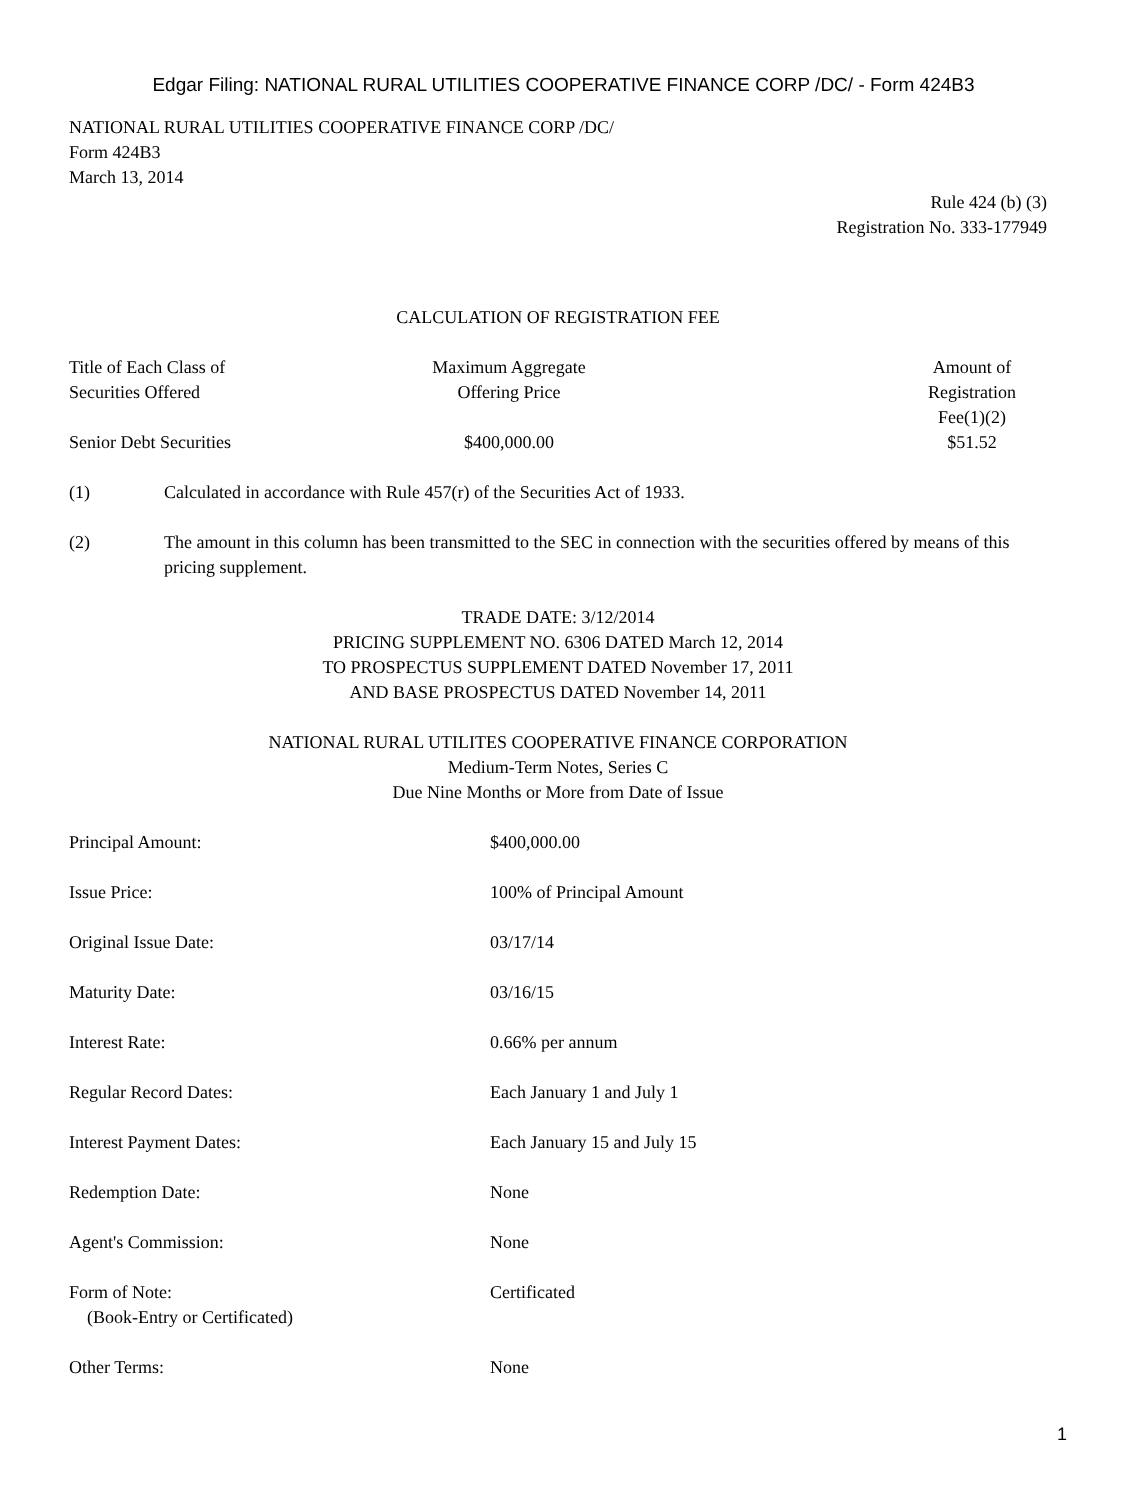Edgar Filing: NATIONAL RURAL UTILITIES COOPERATIVE FINANCE CORP /DC/ - Form 424B3
NATIONAL RURAL UTILITIES COOPERATIVE FINANCE CORP /DC/
Form 424B3
March 13, 2014
Rule 424 (b) (3)
Registration No. 333-177949
CALCULATION OF REGISTRATION FEE
| Title of Each Class of Securities Offered | Maximum Aggregate Offering Price | | Amount of Registration Fee(1)(2) |
| --- | --- | --- | --- |
| Senior Debt Securities | $400,000.00 | | $51.52 |
(1) Calculated in accordance with Rule 457(r) of the Securities Act of 1933.
(2) The amount in this column has been transmitted to the SEC in connection with the securities offered by means of this pricing supplement.
TRADE DATE: 3/12/2014
PRICING SUPPLEMENT NO. 6306 DATED March 12, 2014
TO PROSPECTUS SUPPLEMENT DATED November 17, 2011
AND BASE PROSPECTUS DATED November 14, 2011
NATIONAL RURAL UTILITES COOPERATIVE FINANCE CORPORATION
Medium-Term Notes, Series C
Due Nine Months or More from Date of Issue
| Principal Amount: | $400,000.00 |
| Issue Price: | 100% of Principal Amount |
| Original Issue Date: | 03/17/14 |
| Maturity Date: | 03/16/15 |
| Interest Rate: | 0.66% per annum |
| Regular Record Dates: | Each January 1 and July 1 |
| Interest Payment Dates: | Each January 15 and July 15 |
| Redemption Date: | None |
| Agent's Commission: | None |
| Form of Note: (Book-Entry or Certificated) | Certificated |
| Other Terms: | None |
1